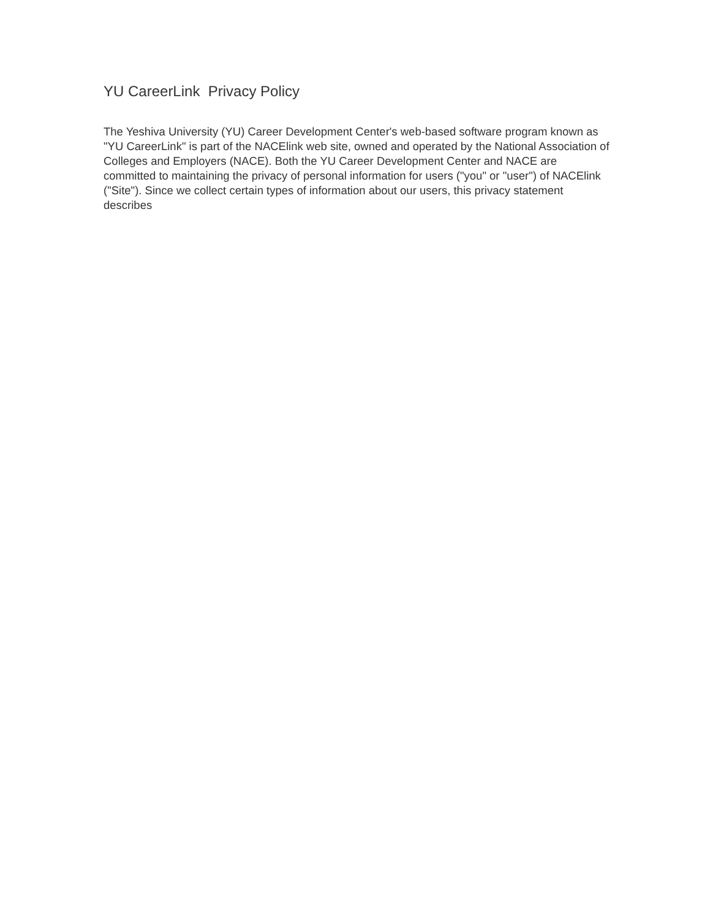YU CareerLink Privacy Policy
The Yeshiva University (YU) Career Development Center's web-based software program known as "YU CareerLink" is part of the NACElink web site, owned and operated by the National Association of Colleges and Employers (NACE). Both the YU Career Development Center and NACE are committed to maintaining the privacy of personal information for users ("you" or "user") of NACElink ("Site"). Since we collect certain types of information about our users, this privacy statement describes